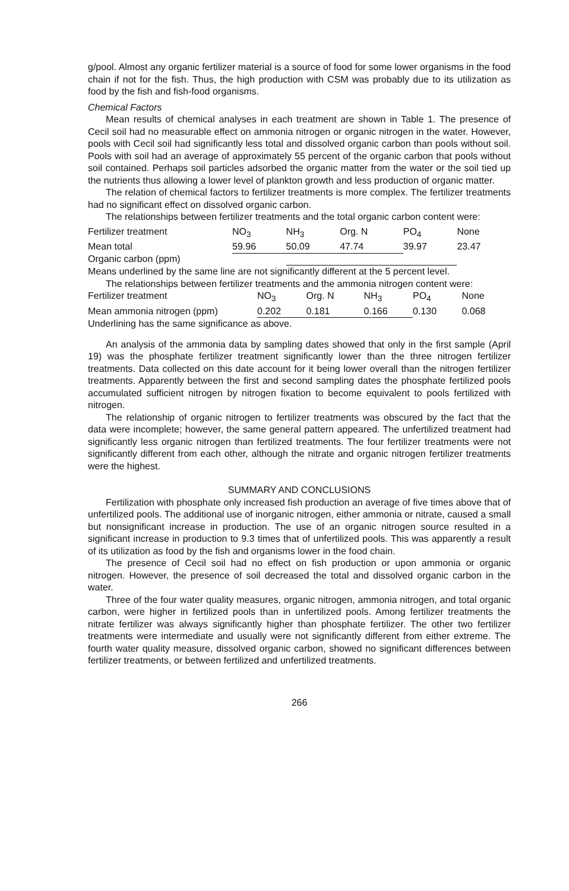g/pool. Almost any organic fertilizer material is a source of food for some lower organisms in the food chain if not for the fish. Thus, the high production with CSM was probably due to its utilization as food by the fish and fish-food organisms.
Chemical Factors
Mean results of chemical analyses in each treatment are shown in Table 1. The presence of Cecil soil had no measurable effect on ammonia nitrogen or organic nitrogen in the water. However, pools with Cecil soil had significantly less total and dissolved organic carbon than pools without soil. Pools with soil had an average of approximately 55 percent of the organic carbon that pools without soil contained. Perhaps soil particles adsorbed the organic matter from the water or the soil tied up the nutrients thus allowing a lower level of plankton growth and less production of organic matter.
The relation of chemical factors to fertilizer treatments is more complex. The fertilizer treatments had no significant effect on dissolved organic carbon.
The relationships between fertilizer treatments and the total organic carbon content were:
| Fertilizer treatment | NO<sub>3</sub> | NH<sub>3</sub> | Org. N | PO<sub>4</sub> | None |
| Mean total | 59.96 | 50.09 | 47.74 | 39.97 | 23.47 |
| Organic carbon (ppm) | | | | | |
Means underlined by the same line are not significantly different at the 5 percent level.
The relationships between fertilizer treatments and the ammonia nitrogen content were:
| Fertilizer treatment | NO<sub>3</sub> | Org. N | NH<sub>3</sub> | PO<sub>4</sub> | None |
| Mean ammonia nitrogen (ppm) | 0.202 | 0.181 | 0.166 | 0.130 | 0.068 |
Underlining has the same significance as above.
An analysis of the ammonia data by sampling dates showed that only in the first sample (April 19) was the phosphate fertilizer treatment significantly lower than the three nitrogen fertilizer treatments. Data collected on this date account for it being lower overall than the nitrogen fertilizer treatments. Apparently between the first and second sampling dates the phosphate fertilized pools accumulated sufficient nitrogen by nitrogen fixation to become equivalent to pools fertilized with nitrogen.
The relationship of organic nitrogen to fertilizer treatments was obscured by the fact that the data were incomplete; however, the same general pattern appeared. The unfertilized treatment had significantly less organic nitrogen than fertilized treatments. The four fertilizer treatments were not significantly different from each other, although the nitrate and organic nitrogen fertilizer treatments were the highest.
SUMMARY AND CONCLUSIONS
Fertilization with phosphate only increased fish production an average of five times above that of unfertilized pools. The additional use of inorganic nitrogen, either ammonia or nitrate, caused a small but nonsignificant increase in production. The use of an organic nitrogen source resulted in a significant increase in production to 9.3 times that of unfertilized pools. This was apparently a result of its utilization as food by the fish and organisms lower in the food chain.
The presence of Cecil soil had no effect on fish production or upon ammonia or organic nitrogen. However, the presence of soil decreased the total and dissolved organic carbon in the water.
Three of the four water quality measures, organic nitrogen, ammonia nitrogen, and total organic carbon, were higher in fertilized pools than in unfertilized pools. Among fertilizer treatments the nitrate fertilizer was always significantly higher than phosphate fertilizer. The other two fertilizer treatments were intermediate and usually were not significantly different from either extreme. The fourth water quality measure, dissolved organic carbon, showed no significant differences between fertilizer treatments, or between fertilized and unfertilized treatments.
266